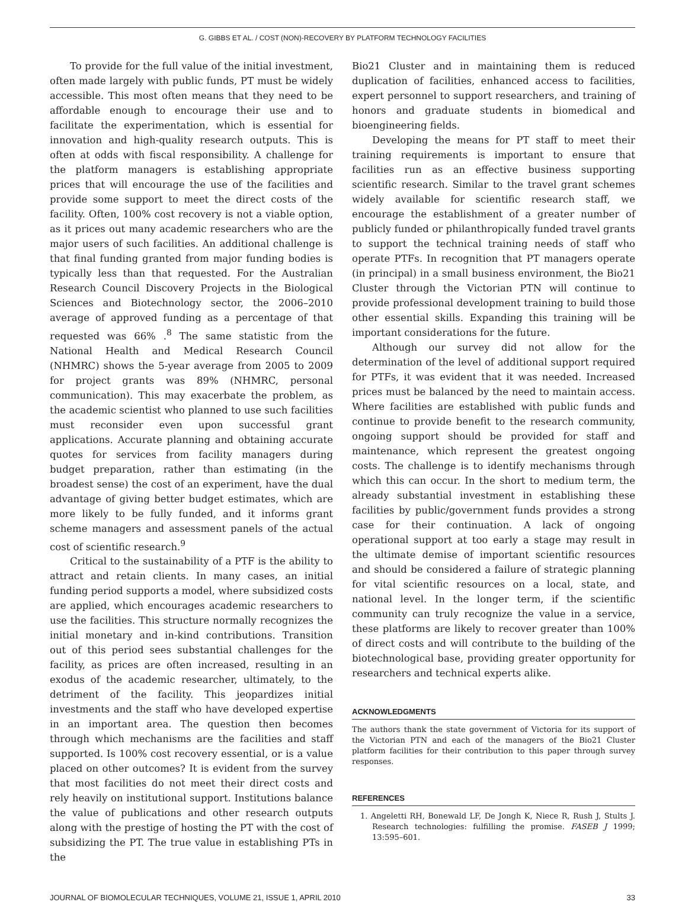G. GIBBS ET AL. / COST (NON)-RECOVERY BY PLATFORM TECHNOLOGY FACILITIES
To provide for the full value of the initial investment, often made largely with public funds, PT must be widely accessible. This most often means that they need to be affordable enough to encourage their use and to facilitate the experimentation, which is essential for innovation and high-quality research outputs. This is often at odds with fiscal responsibility. A challenge for the platform managers is establishing appropriate prices that will encourage the use of the facilities and provide some support to meet the direct costs of the facility. Often, 100% cost recovery is not a viable option, as it prices out many academic researchers who are the major users of such facilities. An additional challenge is that final funding granted from major funding bodies is typically less than that requested. For the Australian Research Council Discovery Projects in the Biological Sciences and Biotechnology sector, the 2006–2010 average of approved funding as a percentage of that requested was 66% .<sup>8</sup> The same statistic from the National Health and Medical Research Council (NHMRC) shows the 5-year average from 2005 to 2009 for project grants was 89% (NHMRC, personal communication). This may exacerbate the problem, as the academic scientist who planned to use such facilities must reconsider even upon successful grant applications. Accurate planning and obtaining accurate quotes for services from facility managers during budget preparation, rather than estimating (in the broadest sense) the cost of an experiment, have the dual advantage of giving better budget estimates, which are more likely to be fully funded, and it informs grant scheme managers and assessment panels of the actual cost of scientific research.<sup>9</sup>
Critical to the sustainability of a PTF is the ability to attract and retain clients. In many cases, an initial funding period supports a model, where subsidized costs are applied, which encourages academic researchers to use the facilities. This structure normally recognizes the initial monetary and in-kind contributions. Transition out of this period sees substantial challenges for the facility, as prices are often increased, resulting in an exodus of the academic researcher, ultimately, to the detriment of the facility. This jeopardizes initial investments and the staff who have developed expertise in an important area. The question then becomes through which mechanisms are the facilities and staff supported. Is 100% cost recovery essential, or is a value placed on other outcomes? It is evident from the survey that most facilities do not meet their direct costs and rely heavily on institutional support. Institutions balance the value of publications and other research outputs along with the prestige of hosting the PT with the cost of subsidizing the PT. The true value in establishing PTs in the
Bio21 Cluster and in maintaining them is reduced duplication of facilities, enhanced access to facilities, expert personnel to support researchers, and training of honors and graduate students in biomedical and bioengineering fields.
Developing the means for PT staff to meet their training requirements is important to ensure that facilities run as an effective business supporting scientific research. Similar to the travel grant schemes widely available for scientific research staff, we encourage the establishment of a greater number of publicly funded or philanthropically funded travel grants to support the technical training needs of staff who operate PTFs. In recognition that PT managers operate (in principal) in a small business environment, the Bio21 Cluster through the Victorian PTN will continue to provide professional development training to build those other essential skills. Expanding this training will be important considerations for the future.
Although our survey did not allow for the determination of the level of additional support required for PTFs, it was evident that it was needed. Increased prices must be balanced by the need to maintain access. Where facilities are established with public funds and continue to provide benefit to the research community, ongoing support should be provided for staff and maintenance, which represent the greatest ongoing costs. The challenge is to identify mechanisms through which this can occur. In the short to medium term, the already substantial investment in establishing these facilities by public/government funds provides a strong case for their continuation. A lack of ongoing operational support at too early a stage may result in the ultimate demise of important scientific resources and should be considered a failure of strategic planning for vital scientific resources on a local, state, and national level. In the longer term, if the scientific community can truly recognize the value in a service, these platforms are likely to recover greater than 100% of direct costs and will contribute to the building of the biotechnological base, providing greater opportunity for researchers and technical experts alike.
ACKNOWLEDGMENTS
The authors thank the state government of Victoria for its support of the Victorian PTN and each of the managers of the Bio21 Cluster platform facilities for their contribution to this paper through survey responses.
REFERENCES
1. Angeletti RH, Bonewald LF, De Jongh K, Niece R, Rush J, Stults J. Research technologies: fulfilling the promise. FASEB J 1999; 13:595–601.
JOURNAL OF BIOMOLECULAR TECHNIQUES, VOLUME 21, ISSUE 1, APRIL 2010 33